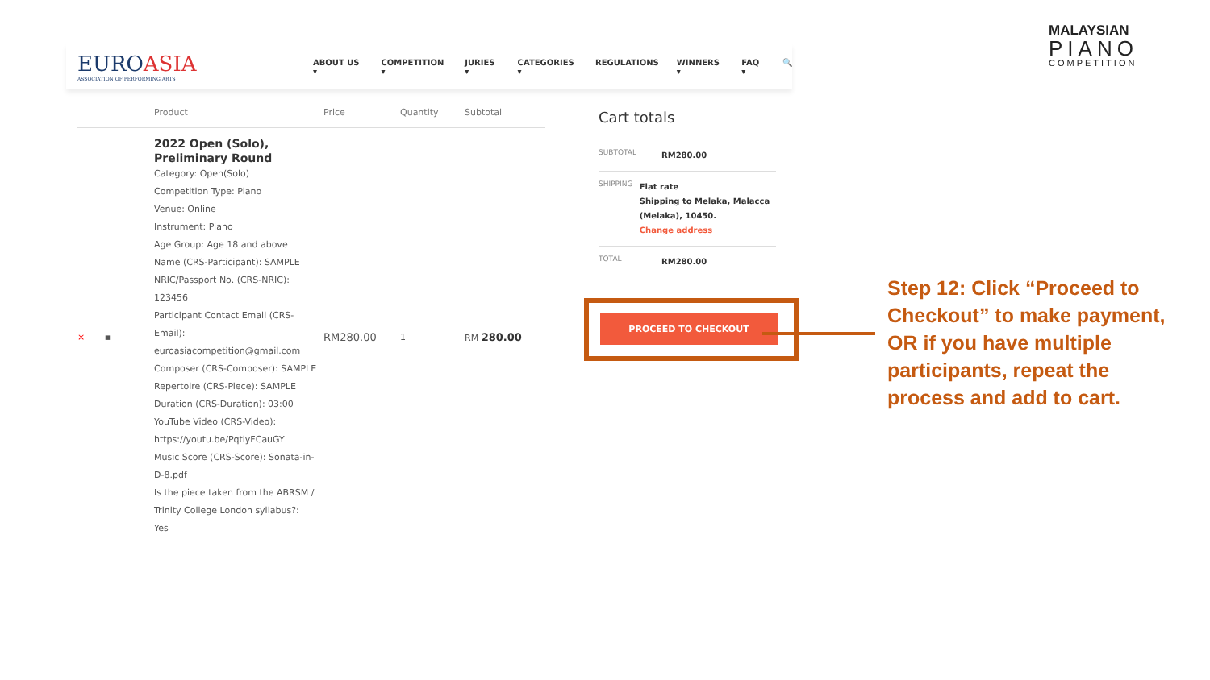MALAYSIAN
PIANO
COMPETITION
EUROASIA
ASSOCIATION OF PERFORMING ARTS
ABOUT US ▾ COMPETITION ▾ JURIES ▾ CATEGORIES ▾ REGULATIONS WINNERS ▾ FAQ ▾ 🔍
| | Product | Price | Quantity | Subtotal |
| --- | --- | --- | --- | --- |
| × ▪ | 2022 Open (Solo), Preliminary Round Category: Open(Solo) Competition Type: Piano Venue: Online Instrument: Piano Age Group: Age 18 and above Name (CRS-Participant): SAMPLE NRIC/Passport No. (CRS-NRIC): 123456 Participant Contact Email (CRS-Email): euroasiacompetition@gmail.com Composer (CRS-Composer): SAMPLE Repertoire (CRS-Piece): SAMPLE Duration (CRS-Duration): 03:00 YouTube Video (CRS-Video): https://youtu.be/PqtiyFCauGY Music Score (CRS-Score): Sonata-in-D-8.pdf Is the piece taken from the ABRSM / Trinity College London syllabus?: Yes | RM280.00 | 1 | RM 280.00 |
Cart totals
SUBTOTAL
RM280.00
SHIPPING
Flat rate
Shipping to Melaka, Malacca (Melaka), 10450.
Change address
TOTAL
RM280.00
PROCEED TO CHECKOUT
Step 12: Click “Proceed to Checkout” to make payment, OR if you have multiple participants, repeat the process and add to cart.